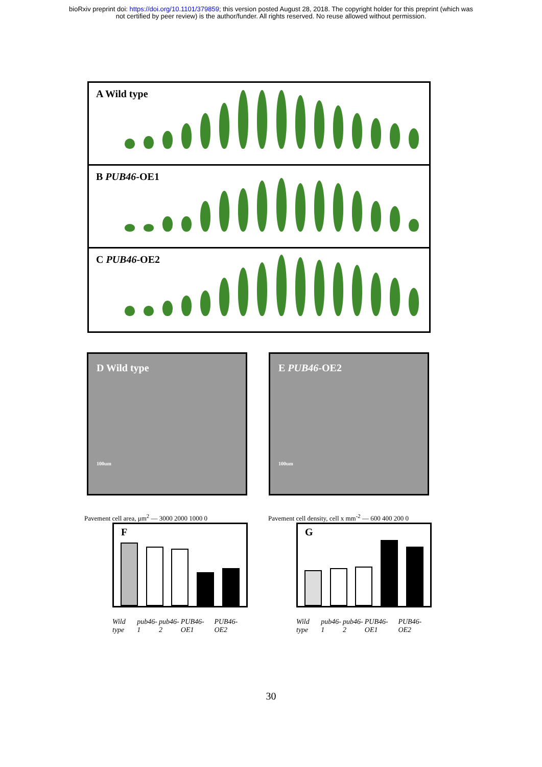bioRxiv preprint doi: https://doi.org/10.1101/379859; this version posted August 28, 2018. The copyright holder for this preprint (which was
not certified by peer review) is the author/funder. All rights reserved. No reuse allowed without permission.
A Wild type
B PUB46-OE1
C PUB46-OE2
D Wild type
100um
E PUB46-OE2
100um
Pavement cell area, μm<sup>2</sup> — 3000 2000 1000 0
F
*
*
Wild type pub46-1 pub46-2 PUB46-OE1 PUB46-OE2
Pavement cell density, cell x mm<sup>-2</sup> — 600 400 200 0
G
*
*
Wild type pub46-1 pub46-2 PUB46-OE1 PUB46-OE2
30